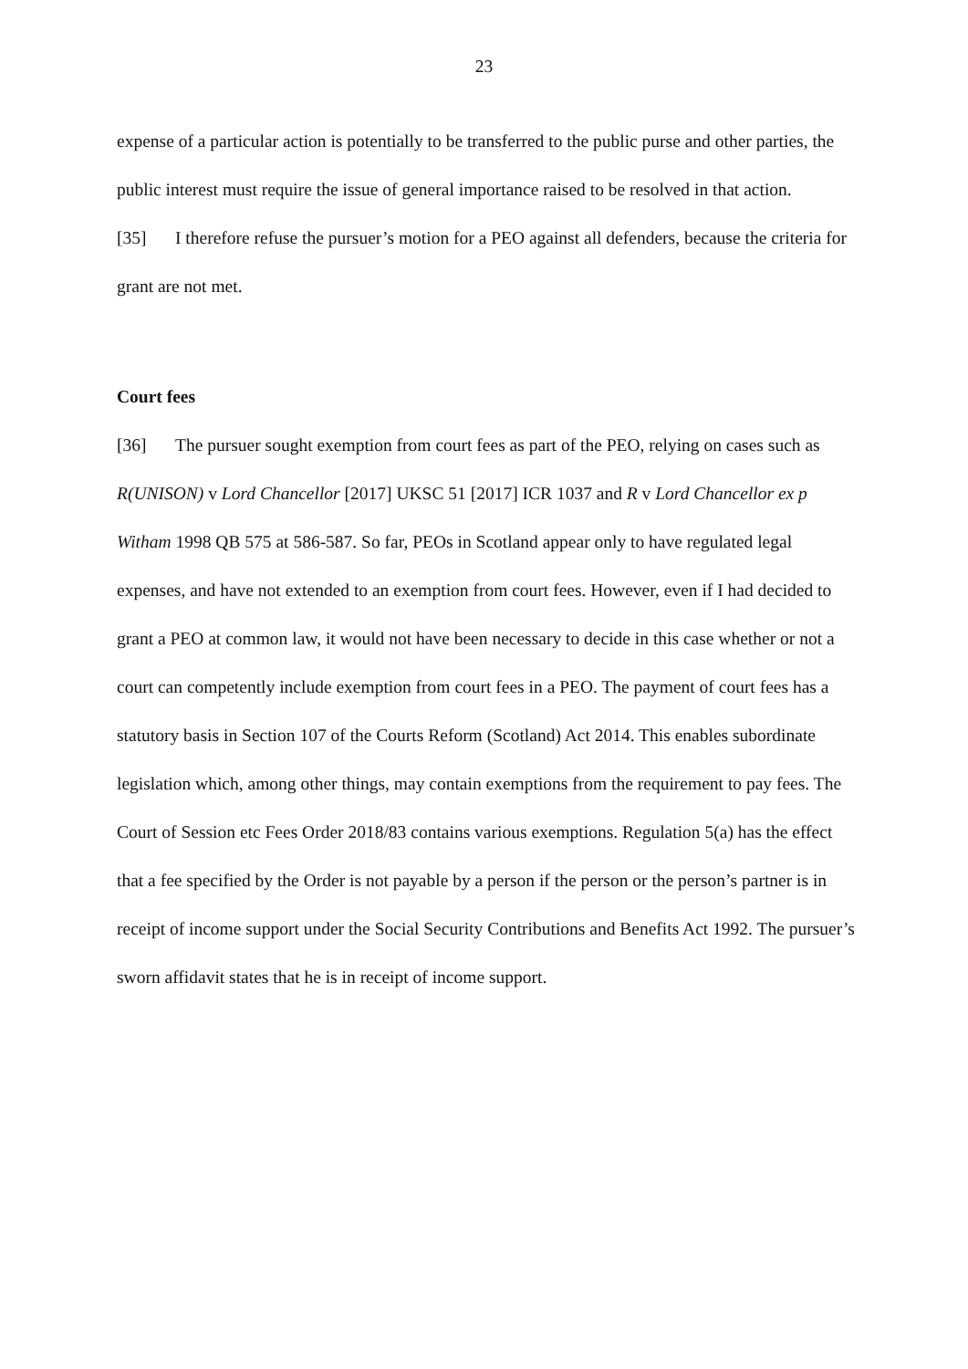23
expense of a particular action is potentially to be transferred to the public purse and other parties, the public interest must require the issue of general importance raised to be resolved in that action.
[35] I therefore refuse the pursuer’s motion for a PEO against all defenders, because the criteria for grant are not met.
Court fees
[36] The pursuer sought exemption from court fees as part of the PEO, relying on cases such as R(UNISON) v Lord Chancellor [2017] UKSC 51 [2017] ICR 1037 and R v Lord Chancellor ex p Witham 1998 QB 575 at 586-587. So far, PEOs in Scotland appear only to have regulated legal expenses, and have not extended to an exemption from court fees. However, even if I had decided to grant a PEO at common law, it would not have been necessary to decide in this case whether or not a court can competently include exemption from court fees in a PEO. The payment of court fees has a statutory basis in Section 107 of the Courts Reform (Scotland) Act 2014. This enables subordinate legislation which, among other things, may contain exemptions from the requirement to pay fees. The Court of Session etc Fees Order 2018/83 contains various exemptions. Regulation 5(a) has the effect that a fee specified by the Order is not payable by a person if the person or the person’s partner is in receipt of income support under the Social Security Contributions and Benefits Act 1992. The pursuer’s sworn affidavit states that he is in receipt of income support.